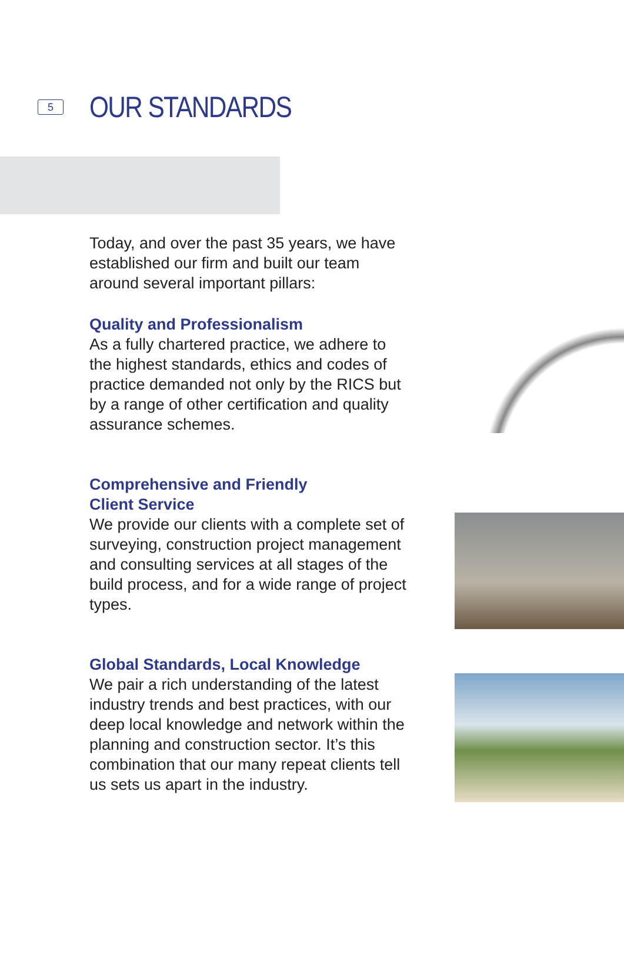5
OUR STANDARDS
Today, and over the past 35 years, we have established our firm and built our team around several important pillars:
Quality and Professionalism
As a fully chartered practice, we adhere to the highest standards, ethics and codes of practice demanded not only by the RICS but by a range of other certification and quality assurance schemes.
Comprehensive and Friendly
Client Service
We provide our clients with a complete set of surveying, construction project management and consulting services at all stages of the build process, and for a wide range of project types.
Global Standards, Local Knowledge
We pair a rich understanding of the latest industry trends and best practices, with our deep local knowledge and network within the planning and construction sector. It’s this combination that our many repeat clients tell us sets us apart in the industry.